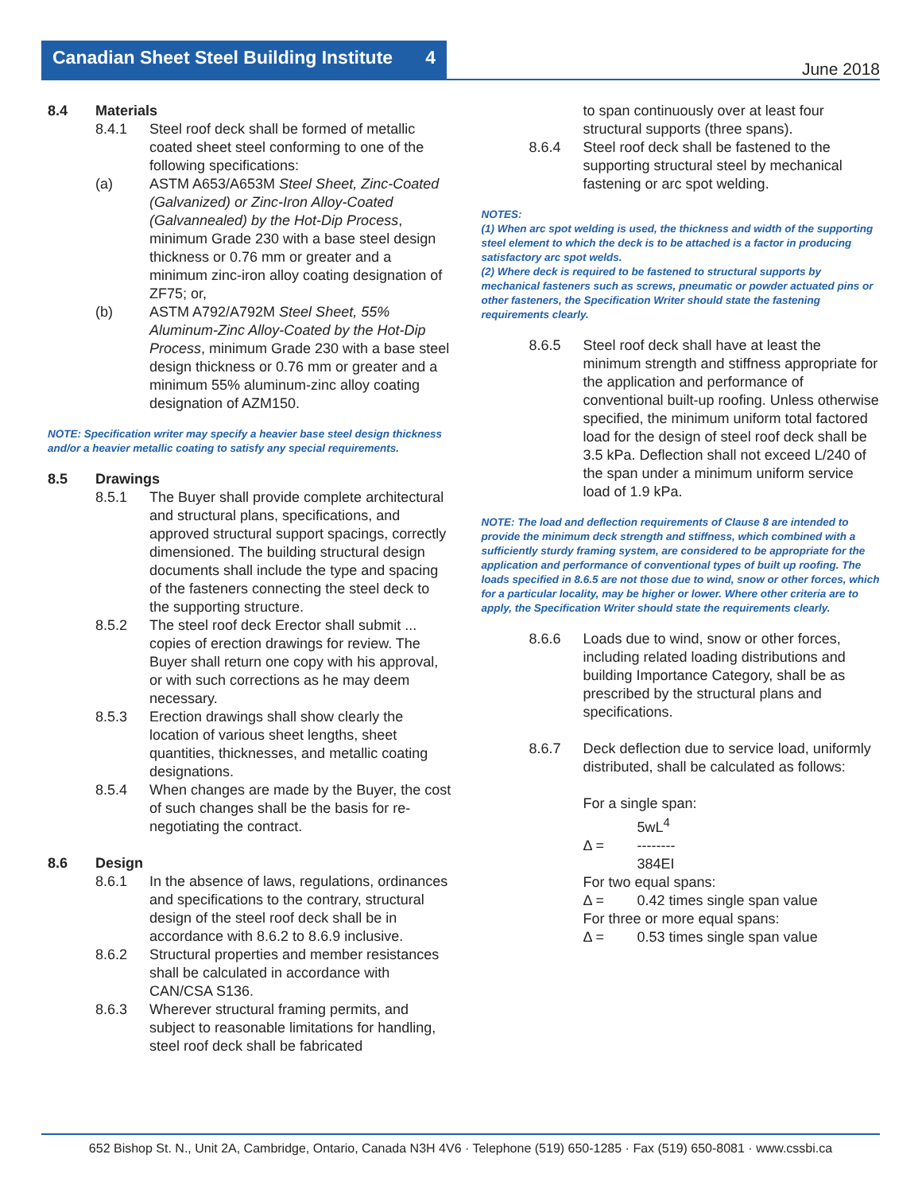Canadian Sheet Steel Building Institute 4
June 2018
8.4 Materials
8.4.1 Steel roof deck shall be formed of metallic coated sheet steel conforming to one of the following specifications:
(a) ASTM A653/A653M Steel Sheet, Zinc-Coated (Galvanized) or Zinc-Iron Alloy-Coated (Galvannealed) by the Hot-Dip Process, minimum Grade 230 with a base steel design thickness or 0.76 mm or greater and a minimum zinc-iron alloy coating designation of ZF75; or,
(b) ASTM A792/A792M Steel Sheet, 55% Aluminum-Zinc Alloy-Coated by the Hot-Dip Process, minimum Grade 230 with a base steel design thickness or 0.76 mm or greater and a minimum 55% aluminum-zinc alloy coating designation of AZM150.
NOTE: Specification writer may specify a heavier base steel design thickness and/or a heavier metallic coating to satisfy any special requirements.
8.5 Drawings
8.5.1 The Buyer shall provide complete architectural and structural plans, specifications, and approved structural support spacings, correctly dimensioned. The building structural design documents shall include the type and spacing of the fasteners connecting the steel deck to the supporting structure.
8.5.2 The steel roof deck Erector shall submit ... copies of erection drawings for review. The Buyer shall return one copy with his approval, or with such corrections as he may deem necessary.
8.5.3 Erection drawings shall show clearly the location of various sheet lengths, sheet quantities, thicknesses, and metallic coating designations.
8.5.4 When changes are made by the Buyer, the cost of such changes shall be the basis for re-negotiating the contract.
8.6 Design
8.6.1 In the absence of laws, regulations, ordinances and specifications to the contrary, structural design of the steel roof deck shall be in accordance with 8.6.2 to 8.6.9 inclusive.
8.6.2 Structural properties and member resistances shall be calculated in accordance with CAN/CSA S136.
8.6.3 Wherever structural framing permits, and subject to reasonable limitations for handling, steel roof deck shall be fabricated
to span continuously over at least four structural supports (three spans).
8.6.4 Steel roof deck shall be fastened to the supporting structural steel by mechanical fastening or arc spot welding.
NOTES:
(1) When arc spot welding is used, the thickness and width of the supporting steel element to which the deck is to be attached is a factor in producing satisfactory arc spot welds.
(2) Where deck is required to be fastened to structural supports by mechanical fasteners such as screws, pneumatic or powder actuated pins or other fasteners, the Specification Writer should state the fastening requirements clearly.
8.6.5 Steel roof deck shall have at least the minimum strength and stiffness appropriate for the application and performance of conventional built-up roofing. Unless otherwise specified, the minimum uniform total factored load for the design of steel roof deck shall be 3.5 kPa. Deflection shall not exceed L/240 of the span under a minimum uniform service load of 1.9 kPa.
NOTE: The load and deflection requirements of Clause 8 are intended to provide the minimum deck strength and stiffness, which combined with a sufficiently sturdy framing system, are considered to be appropriate for the application and performance of conventional types of built up roofing. The loads specified in 8.6.5 are not those due to wind, snow or other forces, which for a particular locality, may be higher or lower. Where other criteria are to apply, the Specification Writer should state the requirements clearly.
8.6.6 Loads due to wind, snow or other forces, including related loading distributions and building Importance Category, shall be as prescribed by the structural plans and specifications.
8.6.7 Deck deflection due to service load, uniformly distributed, shall be calculated as follows:
For a single span:
5wL<sup>4</sup>
Δ = --------
384EI
For two equal spans:
Δ = 0.42 times single span value
For three or more equal spans:
Δ = 0.53 times single span value
652 Bishop St. N., Unit 2A, Cambridge, Ontario, Canada N3H 4V6 · Telephone (519) 650-1285 · Fax (519) 650-8081 · www.cssbi.ca